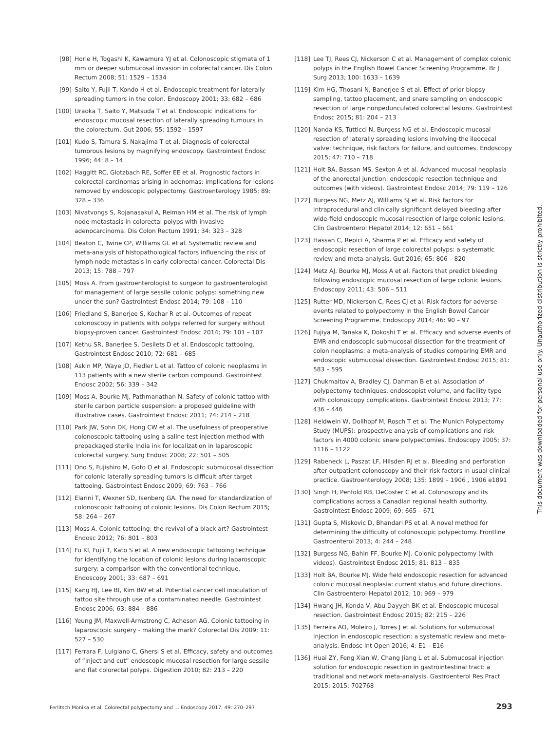[98] Horie H, Togashi K, Kawamura YJ et al. Colonoscopic stigmata of 1 mm or deeper submucosal invasion in colorectal cancer. Dis Colon Rectum 2008; 51: 1529 – 1534
[99] Saito Y, Fujii T, Kondo H et al. Endoscopic treatment for laterally spreading tumors in the colon. Endoscopy 2001; 33: 682 – 686
[100] Uraoka T, Saito Y, Matsuda T et al. Endoscopic indications for endoscopic mucosal resection of laterally spreading tumours in the colorectum. Gut 2006; 55: 1592 – 1597
[101] Kudo S, Tamura S, Nakajima T et al. Diagnosis of colorectal tumorous lesions by magnifying endoscopy. Gastrointest Endosc 1996; 44: 8 – 14
[102] Haggitt RC, Glotzbach RE, Soffer EE et al. Prognostic factors in colorectal carcinomas arising in adenomas: implications for lesions removed by endoscopic polypectomy. Gastroenterology 1985; 89: 328 – 336
[103] Nivatvongs S, Rojanasakul A, Reiman HM et al. The risk of lymph node metastasis in colorectal polyps with invasive adenocarcinoma. Dis Colon Rectum 1991; 34: 323 – 328
[104] Beaton C, Twine CP, Williams GL et al. Systematic review and meta-analysis of histopathological factors influencing the risk of lymph node metastasis in early colorectal cancer. Colorectal Dis 2013; 15: 788 – 797
[105] Moss A. From gastroenterologist to surgeon to gastroenterologist for management of large sessile colonic polyps: something new under the sun? Gastrointest Endosc 2014; 79: 108 – 110
[106] Friedland S, Banerjee S, Kochar R et al. Outcomes of repeat colonoscopy in patients with polyps referred for surgery without biopsy-proven cancer. Gastrointest Endosc 2014; 79: 101 – 107
[107] Kethu SR, Banerjee S, Desilets D et al. Endoscopic tattooing. Gastrointest Endosc 2010; 72: 681 – 685
[108] Askin MP, Waye JD, Fiedler L et al. Tattoo of colonic neoplasms in 113 patients with a new sterile carbon compound. Gastrointest Endosc 2002; 56: 339 – 342
[109] Moss A, Bourke MJ, Pathmanathan N. Safety of colonic tattoo with sterile carbon particle suspension: a proposed guideline with illustrative cases. Gastrointest Endosc 2011; 74: 214 – 218
[110] Park JW, Sohn DK, Hong CW et al. The usefulness of preoperative colonoscopic tattooing using a saline test injection method with prepackaged sterile India ink for localization in laparoscopic colorectal surgery. Surg Endosc 2008; 22: 501 – 505
[111] Ono S, Fujishiro M, Goto O et al. Endoscopic submucosal dissection for colonic laterally spreading tumors is difficult after target tattooing. Gastrointest Endosc 2009; 69: 763 – 766
[112] Elarini T, Wexner SD, Isenberg GA. The need for standardization of colonoscopic tattooing of colonic lesions. Dis Colon Rectum 2015; 58: 264 – 267
[113] Moss A. Colonic tattooing: the revival of a black art? Gastrointest Endosc 2012; 76: 801 – 803
[114] Fu KI, Fujii T, Kato S et al. A new endoscopic tattooing technique for identifying the location of colonic lesions during laparoscopic surgery: a comparison with the conventional technique. Endoscopy 2001; 33: 687 – 691
[115] Kang HJ, Lee BI, Kim BW et al. Potential cancer cell inoculation of tattoo site through use of a contaminated needle. Gastrointest Endosc 2006; 63: 884 – 886
[116] Yeung JM, Maxwell-Armstrong C, Acheson AG. Colonic tattooing in laparoscopic surgery - making the mark? Colorectal Dis 2009; 11: 527 – 530
[117] Ferrara F, Luigiano C, Ghersi S et al. Efficacy, safety and outcomes of “inject and cut” endoscopic mucosal resection for large sessile and flat colorectal polyps. Digestion 2010; 82: 213 – 220
[118] Lee TJ, Rees CJ, Nickerson C et al. Management of complex colonic polyps in the English Bowel Cancer Screening Programme. Br J Surg 2013; 100: 1633 – 1639
[119] Kim HG, Thosani N, Banerjee S et al. Effect of prior biopsy sampling, tattoo placement, and snare sampling on endoscopic resection of large nonpedunculated colorectal lesions. Gastrointest Endosc 2015; 81: 204 – 213
[120] Nanda KS, Tutticci N, Burgess NG et al. Endoscopic mucosal resection of laterally spreading lesions involving the ileocecal valve: technique, risk factors for failure, and outcomes. Endoscopy 2015; 47: 710 – 718
[121] Holt BA, Bassan MS, Sexton A et al. Advanced mucosal neoplasia of the anorectal junction: endoscopic resection technique and outcomes (with videos). Gastrointest Endosc 2014; 79: 119 – 126
[122] Burgess NG, Metz AJ, Williams SJ et al. Risk factors for intraprocedural and clinically significant delayed bleeding after wide-field endoscopic mucosal resection of large colonic lesions. Clin Gastroenterol Hepatol 2014; 12: 651 – 661
[123] Hassan C, Repici A, Sharma P et al. Efficacy and safety of endoscopic resection of large colorectal polyps: a systematic review and meta-analysis. Gut 2016; 65: 806 – 820
[124] Metz AJ, Bourke MJ, Moss A et al. Factors that predict bleeding following endoscopic mucosal resection of large colonic lesions. Endoscopy 2011; 43: 506 – 511
[125] Rutter MD, Nickerson C, Rees CJ et al. Risk factors for adverse events related to polypectomy in the English Bowel Cancer Screening Programme. Endoscopy 2014; 46: 90 – 97
[126] Fujiya M, Tanaka K, Dokoshi T et al. Efficacy and adverse events of EMR and endoscopic submucosal dissection for the treatment of colon neoplasms: a meta-analysis of studies comparing EMR and endoscopic submucosal dissection. Gastrointest Endosc 2015; 81: 583 – 595
[127] Chukmaitov A, Bradley CJ, Dahman B et al. Association of polypectomy techniques, endoscopist volume, and facility type with colonoscopy complications. Gastrointest Endosc 2013; 77: 436 – 446
[128] Heldwein W, Dollhopf M, Rosch T et al. The Munich Polypectomy Study (MUPS): prospective analysis of complications and risk factors in 4000 colonic snare polypectomies. Endoscopy 2005; 37: 1116 – 1122
[129] Rabeneck L, Paszat LF, Hilsden RJ et al. Bleeding and perforation after outpatient colonoscopy and their risk factors in usual clinical practice. Gastroenterology 2008; 135: 1899 – 1906 , 1906 e1891
[130] Singh H, Penfold RB, DeCoster C et al. Colonoscopy and its complications across a Canadian regional health authority. Gastrointest Endosc 2009; 69: 665 – 671
[131] Gupta S, Miskovic D, Bhandari PS et al. A novel method for determining the difficulty of colonoscopic polypectomy. Frontline Gastroenterol 2013; 4: 244 – 248
[132] Burgess NG, Bahin FF, Bourke MJ. Colonic polypectomy (with videos). Gastrointest Endosc 2015; 81: 813 – 835
[133] Holt BA, Bourke MJ. Wide field endoscopic resection for advanced colonic mucosal neoplasia: current status and future directions. Clin Gastroenterol Hepatol 2012; 10: 969 – 979
[134] Hwang JH, Konda V, Abu Dayyeh BK et al. Endoscopic mucosal resection. Gastrointest Endosc 2015; 82: 215 – 226
[135] Ferreira AO, Moleiro J, Torres J et al. Solutions for submucosal injection in endoscopic resection: a systematic review and meta-analysis. Endosc Int Open 2016; 4: E1 – E16
[136] Huai ZY, Feng Xian W, Chang Jiang L et al. Submucosal injection solution for endoscopic resection in gastrointestinal tract: a traditional and network meta-analysis. Gastroenterol Res Pract 2015; 2015: 702768
This document was downloaded for personal use only. Unauthorized distribution is strictly prohibited.
Ferlitsch Monika et al. Colorectal polypectomy and … Endoscopy 2017; 49: 270–297 293